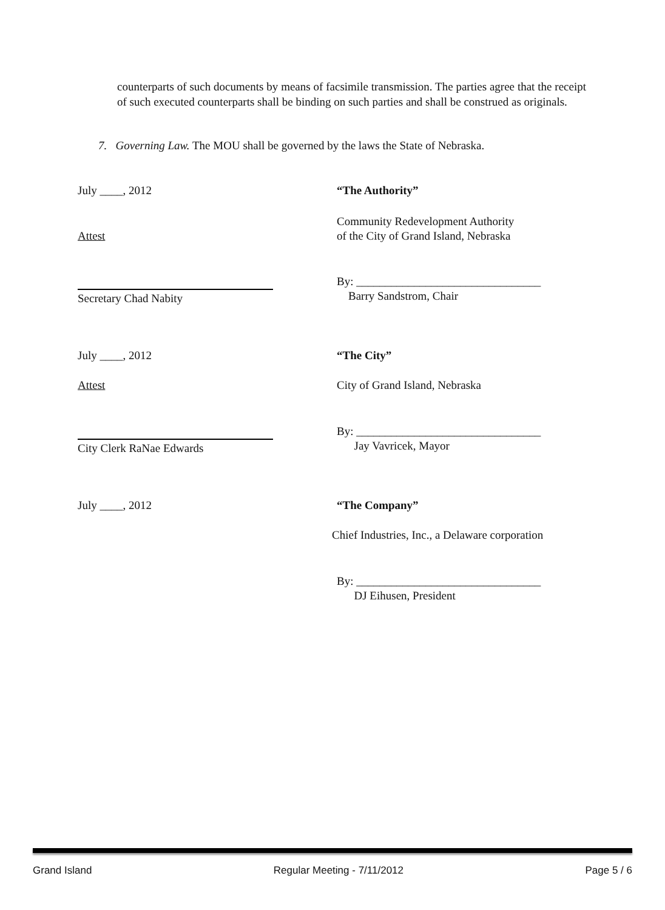counterparts of such documents by means of facsimile transmission. The parties agree that the receipt of such executed counterparts shall be binding on such parties and shall be construed as originals.
7. Governing Law. The MOU shall be governed by the laws the State of Nebraska.
July ____, 2012 “The Authority”
Attest Community Redevelopment Authority
of the City of Grand Island, Nebraska
Secretary Chad Nabity By: ________________________________
Barry Sandstrom, Chair
July ____, 2012 “The City”
Attest City of Grand Island, Nebraska
City Clerk RaNae Edwards By: ________________________________
Jay Vavricek, Mayor
July ____, 2012 “The Company”
Chief Industries, Inc., a Delaware corporation
By: ________________________________
DJ Eihusen, President
Grand Island Regular Meeting - 7/11/2012 Page 5 / 6